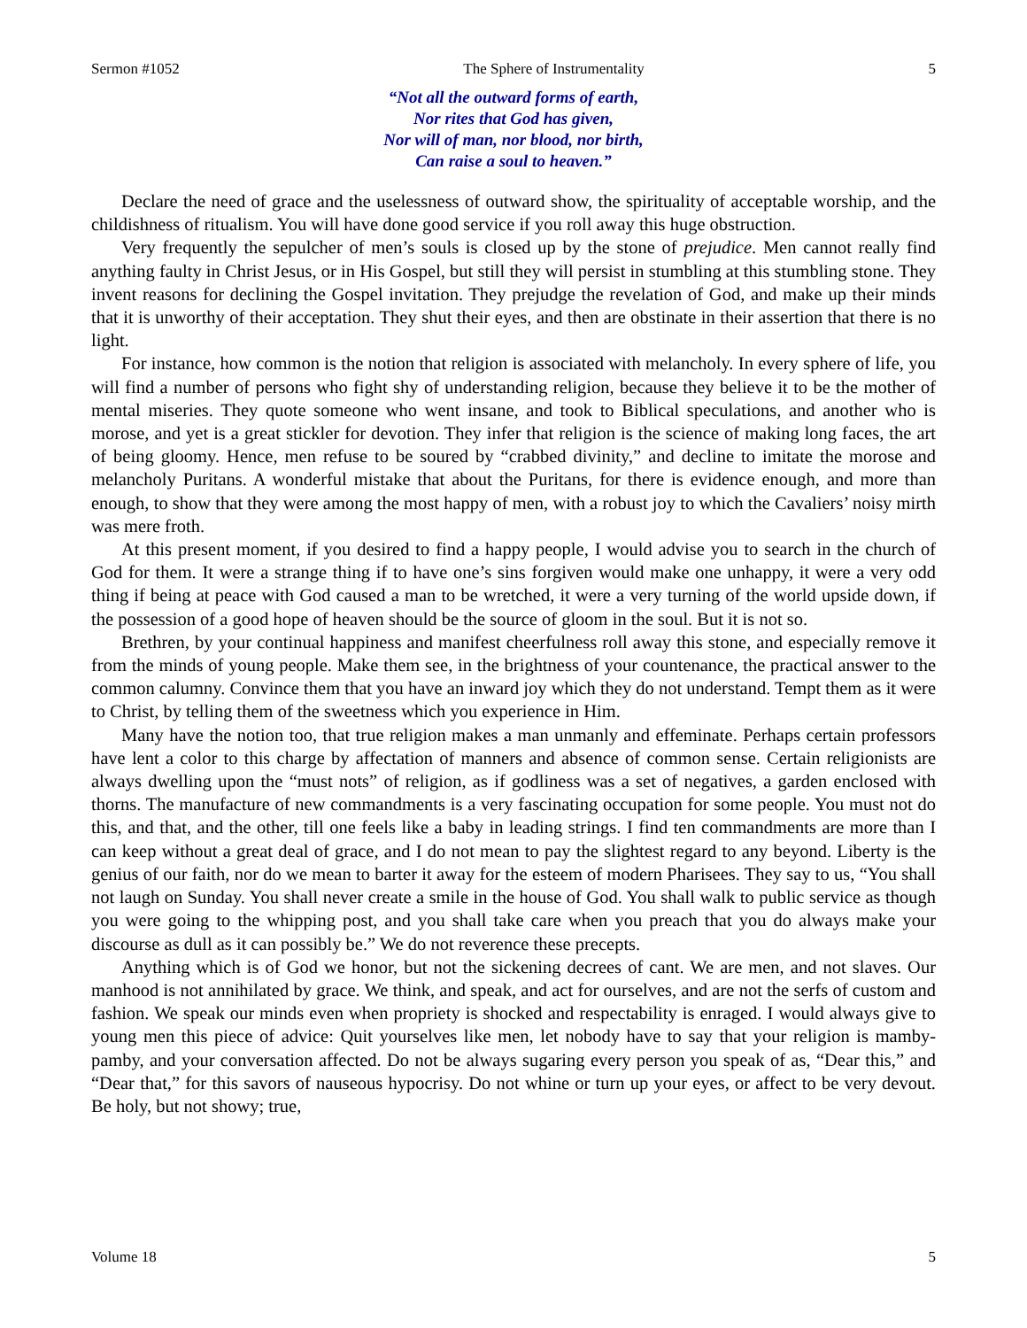Sermon #1052 The Sphere of Instrumentality 5
“Not all the outward forms of earth,
Nor rites that God has given,
Nor will of man, nor blood, nor birth,
Can raise a soul to heaven.”
Declare the need of grace and the uselessness of outward show, the spirituality of acceptable worship, and the childishness of ritualism. You will have done good service if you roll away this huge obstruction.
Very frequently the sepulcher of men’s souls is closed up by the stone of prejudice. Men cannot really find anything faulty in Christ Jesus, or in His Gospel, but still they will persist in stumbling at this stumbling stone. They invent reasons for declining the Gospel invitation. They prejudge the revelation of God, and make up their minds that it is unworthy of their acceptation. They shut their eyes, and then are obstinate in their assertion that there is no light.
For instance, how common is the notion that religion is associated with melancholy. In every sphere of life, you will find a number of persons who fight shy of understanding religion, because they believe it to be the mother of mental miseries. They quote someone who went insane, and took to Biblical speculations, and another who is morose, and yet is a great stickler for devotion. They infer that religion is the science of making long faces, the art of being gloomy. Hence, men refuse to be soured by “crabbed divinity,” and decline to imitate the morose and melancholy Puritans. A wonderful mistake that about the Puritans, for there is evidence enough, and more than enough, to show that they were among the most happy of men, with a robust joy to which the Cavaliers’ noisy mirth was mere froth.
At this present moment, if you desired to find a happy people, I would advise you to search in the church of God for them. It were a strange thing if to have one’s sins forgiven would make one unhappy, it were a very odd thing if being at peace with God caused a man to be wretched, it were a very turning of the world upside down, if the possession of a good hope of heaven should be the source of gloom in the soul. But it is not so.
Brethren, by your continual happiness and manifest cheerfulness roll away this stone, and especially remove it from the minds of young people. Make them see, in the brightness of your countenance, the practical answer to the common calumny. Convince them that you have an inward joy which they do not understand. Tempt them as it were to Christ, by telling them of the sweetness which you experience in Him.
Many have the notion too, that true religion makes a man unmanly and effeminate. Perhaps certain professors have lent a color to this charge by affectation of manners and absence of common sense. Certain religionists are always dwelling upon the “must nots” of religion, as if godliness was a set of negatives, a garden enclosed with thorns. The manufacture of new commandments is a very fascinating occupation for some people. You must not do this, and that, and the other, till one feels like a baby in leading strings. I find ten commandments are more than I can keep without a great deal of grace, and I do not mean to pay the slightest regard to any beyond. Liberty is the genius of our faith, nor do we mean to barter it away for the esteem of modern Pharisees. They say to us, “You shall not laugh on Sunday. You shall never create a smile in the house of God. You shall walk to public service as though you were going to the whipping post, and you shall take care when you preach that you do always make your discourse as dull as it can possibly be.” We do not reverence these precepts.
Anything which is of God we honor, but not the sickening decrees of cant. We are men, and not slaves. Our manhood is not annihilated by grace. We think, and speak, and act for ourselves, and are not the serfs of custom and fashion. We speak our minds even when propriety is shocked and respectability is enraged. I would always give to young men this piece of advice: Quit yourselves like men, let nobody have to say that your religion is mamby-pamby, and your conversation affected. Do not be always sugaring every person you speak of as, “Dear this,” and “Dear that,” for this savors of nauseous hypocrisy. Do not whine or turn up your eyes, or affect to be very devout. Be holy, but not showy; true,
Volume 18 5